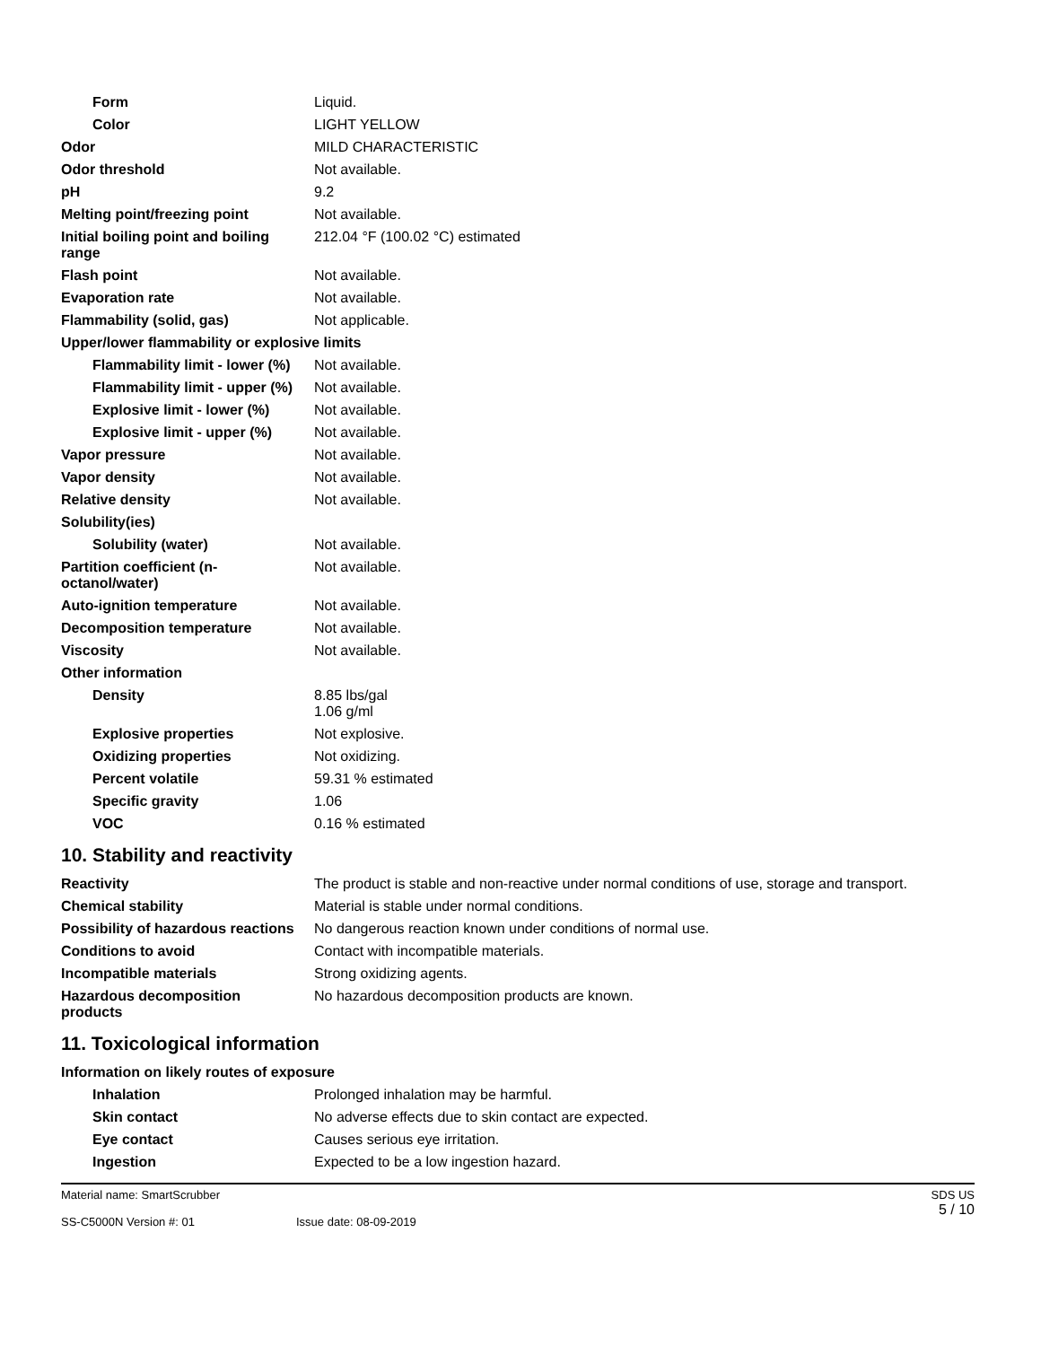| Form | Liquid. |
| Color | LIGHT YELLOW |
| Odor | MILD CHARACTERISTIC |
| Odor threshold | Not available. |
| pH | 9.2 |
| Melting point/freezing point | Not available. |
| Initial boiling point and boiling range | 212.04 °F (100.02 °C) estimated |
| Flash point | Not available. |
| Evaporation rate | Not available. |
| Flammability (solid, gas) | Not applicable. |
| Upper/lower flammability or explosive limits | |
| Flammability limit - lower (%) | Not available. |
| Flammability limit - upper (%) | Not available. |
| Explosive limit - lower (%) | Not available. |
| Explosive limit - upper (%) | Not available. |
| Vapor pressure | Not available. |
| Vapor density | Not available. |
| Relative density | Not available. |
| Solubility(ies) | |
| Solubility (water) | Not available. |
| Partition coefficient (n-octanol/water) | Not available. |
| Auto-ignition temperature | Not available. |
| Decomposition temperature | Not available. |
| Viscosity | Not available. |
| Other information | |
| Density | 8.85 lbs/gal 1.06 g/ml |
| Explosive properties | Not explosive. |
| Oxidizing properties | Not oxidizing. |
| Percent volatile | 59.31 % estimated |
| Specific gravity | 1.06 |
| VOC | 0.16 % estimated |
10. Stability and reactivity
| Reactivity | The product is stable and non-reactive under normal conditions of use, storage and transport. |
| Chemical stability | Material is stable under normal conditions. |
| Possibility of hazardous reactions | No dangerous reaction known under conditions of normal use. |
| Conditions to avoid | Contact with incompatible materials. |
| Incompatible materials | Strong oxidizing agents. |
| Hazardous decomposition products | No hazardous decomposition products are known. |
11. Toxicological information
| Information on likely routes of exposure | |
| Inhalation | Prolonged inhalation may be harmful. |
| Skin contact | No adverse effects due to skin contact are expected. |
| Eye contact | Causes serious eye irritation. |
| Ingestion | Expected to be a low ingestion hazard. |
Material name: SmartScrubber
SS-C5000N Version #: 01
Issue date: 08-09-2019 SDS US
5 / 10